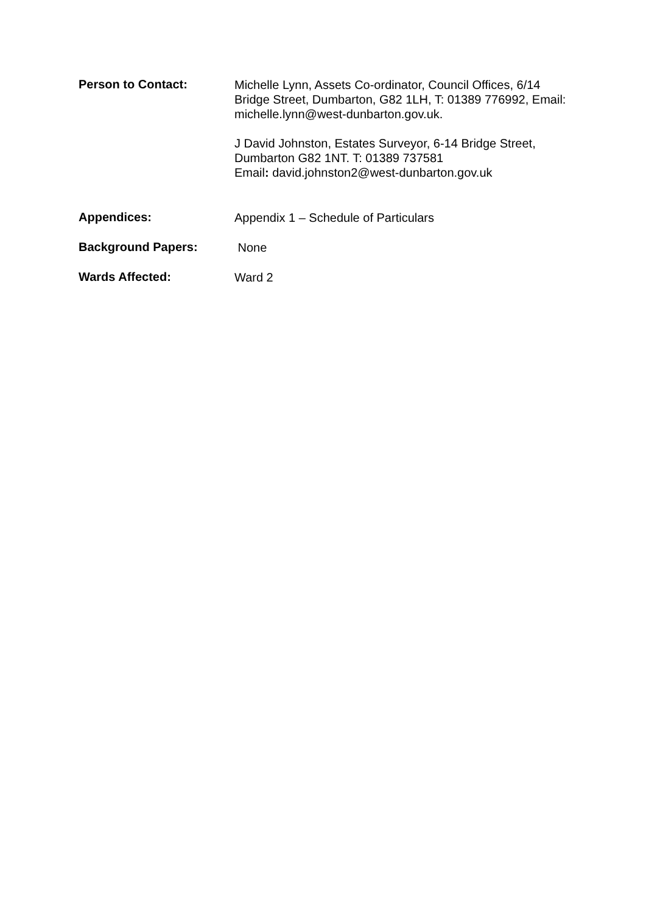Person to Contact:
Michelle Lynn, Assets Co-ordinator, Council Offices, 6/14 Bridge Street, Dumbarton, G82 1LH, T: 01389 776992, Email: michelle.lynn@west-dunbarton.gov.uk.
J David Johnston, Estates Surveyor, 6-14 Bridge Street, Dumbarton G82 1NT. T: 01389 737581
Email: david.johnston2@west-dunbarton.gov.uk
Appendices:
Appendix 1 – Schedule of Particulars
Background Papers:
None
Wards Affected:
Ward 2